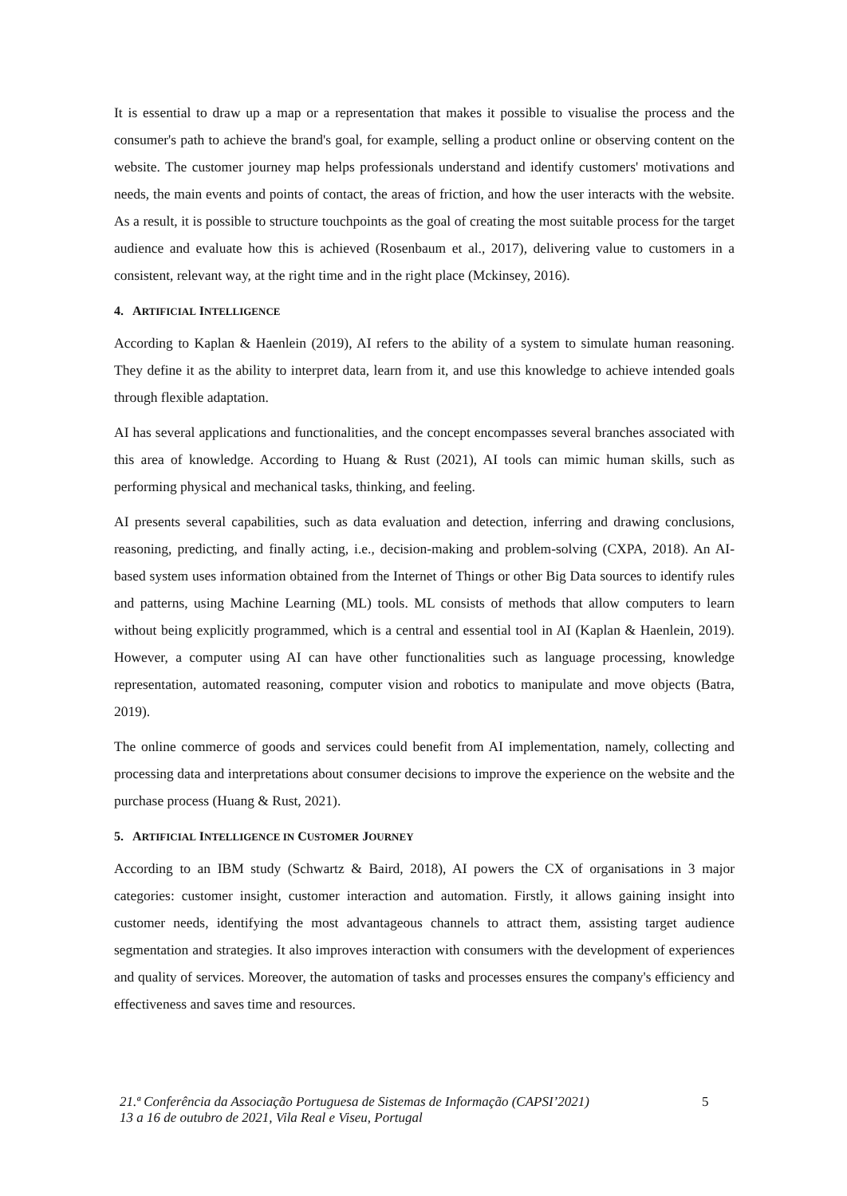It is essential to draw up a map or a representation that makes it possible to visualise the process and the consumer's path to achieve the brand's goal, for example, selling a product online or observing content on the website. The customer journey map helps professionals understand and identify customers' motivations and needs, the main events and points of contact, the areas of friction, and how the user interacts with the website. As a result, it is possible to structure touchpoints as the goal of creating the most suitable process for the target audience and evaluate how this is achieved (Rosenbaum et al., 2017), delivering value to customers in a consistent, relevant way, at the right time and in the right place (Mckinsey, 2016).
4. ARTIFICIAL INTELLIGENCE
According to Kaplan & Haenlein (2019), AI refers to the ability of a system to simulate human reasoning. They define it as the ability to interpret data, learn from it, and use this knowledge to achieve intended goals through flexible adaptation.
AI has several applications and functionalities, and the concept encompasses several branches associated with this area of knowledge. According to Huang & Rust (2021), AI tools can mimic human skills, such as performing physical and mechanical tasks, thinking, and feeling.
AI presents several capabilities, such as data evaluation and detection, inferring and drawing conclusions, reasoning, predicting, and finally acting, i.e., decision-making and problem-solving (CXPA, 2018). An AI-based system uses information obtained from the Internet of Things or other Big Data sources to identify rules and patterns, using Machine Learning (ML) tools. ML consists of methods that allow computers to learn without being explicitly programmed, which is a central and essential tool in AI (Kaplan & Haenlein, 2019). However, a computer using AI can have other functionalities such as language processing, knowledge representation, automated reasoning, computer vision and robotics to manipulate and move objects (Batra, 2019).
The online commerce of goods and services could benefit from AI implementation, namely, collecting and processing data and interpretations about consumer decisions to improve the experience on the website and the purchase process (Huang & Rust, 2021).
5. ARTIFICIAL INTELLIGENCE IN CUSTOMER JOURNEY
According to an IBM study (Schwartz & Baird, 2018), AI powers the CX of organisations in 3 major categories: customer insight, customer interaction and automation. Firstly, it allows gaining insight into customer needs, identifying the most advantageous channels to attract them, assisting target audience segmentation and strategies. It also improves interaction with consumers with the development of experiences and quality of services. Moreover, the automation of tasks and processes ensures the company's efficiency and effectiveness and saves time and resources.
21.ª Conferência da Associação Portuguesa de Sistemas de Informação (CAPSI’2021)
13 a 16 de outubro de 2021, Vila Real e Viseu, Portugal
5